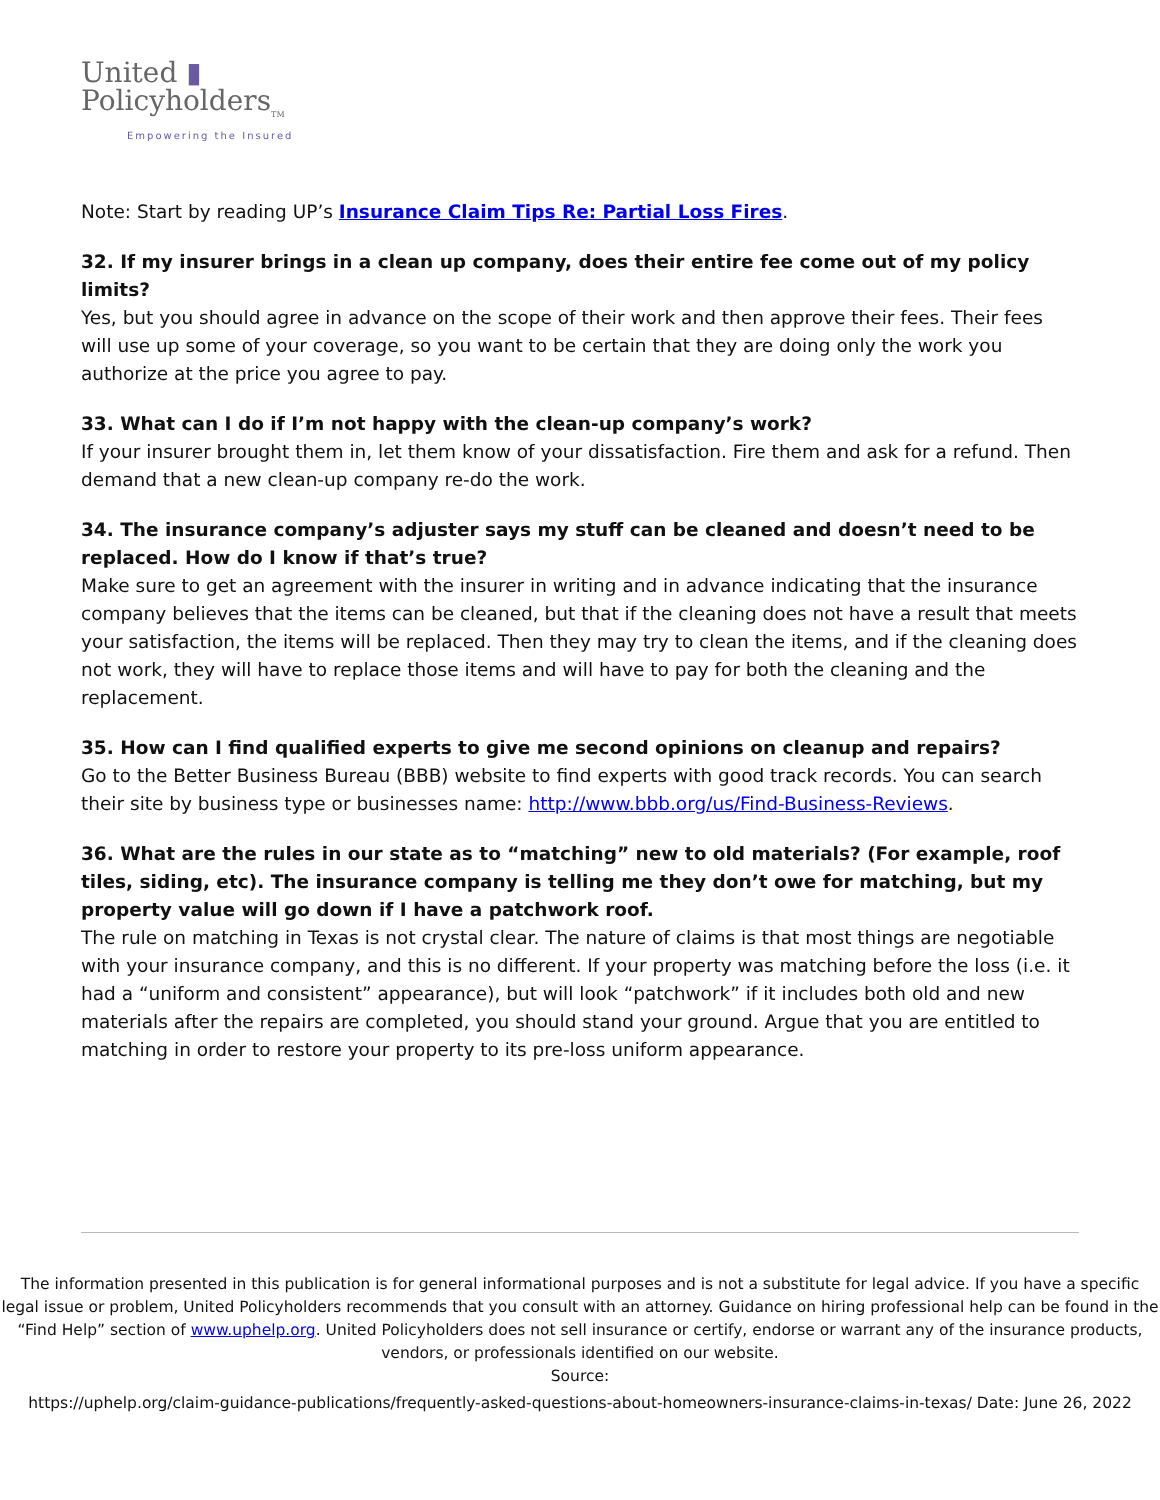United ▮
Policyholders<sub>TM</sub>
Empowering the Insured
Note: Start by reading UP’s Insurance Claim Tips Re: Partial Loss Fires.
32. If my insurer brings in a clean up company, does their entire fee come out of my policy limits?
Yes, but you should agree in advance on the scope of their work and then approve their fees. Their fees will use up some of your coverage, so you want to be certain that they are doing only the work you authorize at the price you agree to pay.
33. What can I do if I’m not happy with the clean-up company’s work?
If your insurer brought them in, let them know of your dissatisfaction. Fire them and ask for a refund. Then demand that a new clean-up company re-do the work.
34. The insurance company’s adjuster says my stuff can be cleaned and doesn’t need to be replaced. How do I know if that’s true?
Make sure to get an agreement with the insurer in writing and in advance indicating that the insurance company believes that the items can be cleaned, but that if the cleaning does not have a result that meets your satisfaction, the items will be replaced. Then they may try to clean the items, and if the cleaning does not work, they will have to replace those items and will have to pay for both the cleaning and the replacement.
35. How can I find qualified experts to give me second opinions on cleanup and repairs?
Go to the Better Business Bureau (BBB) website to find experts with good track records. You can search their site by business type or businesses name: http://www.bbb.org/us/Find-Business-Reviews.
36. What are the rules in our state as to “matching” new to old materials? (For example, roof tiles, siding, etc). The insurance company is telling me they don’t owe for matching, but my property value will go down if I have a patchwork roof.
The rule on matching in Texas is not crystal clear. The nature of claims is that most things are negotiable with your insurance company, and this is no different. If your property was matching before the loss (i.e. it had a “uniform and consistent” appearance), but will look “patchwork” if it includes both old and new materials after the repairs are completed, you should stand your ground. Argue that you are entitled to matching in order to restore your property to its pre-loss uniform appearance.
The information presented in this publication is for general informational purposes and is not a substitute for legal advice. If you have a specific legal issue or problem, United Policyholders recommends that you consult with an attorney. Guidance on hiring professional help can be found in the “Find Help” section of www.uphelp.org. United Policyholders does not sell insurance or certify, endorse or warrant any of the insurance products, vendors, or professionals identified on our website.
Source:
https://uphelp.org/claim-guidance-publications/frequently-asked-questions-about-homeowners-insurance-claims-in-texas/ Date: June 26, 2022